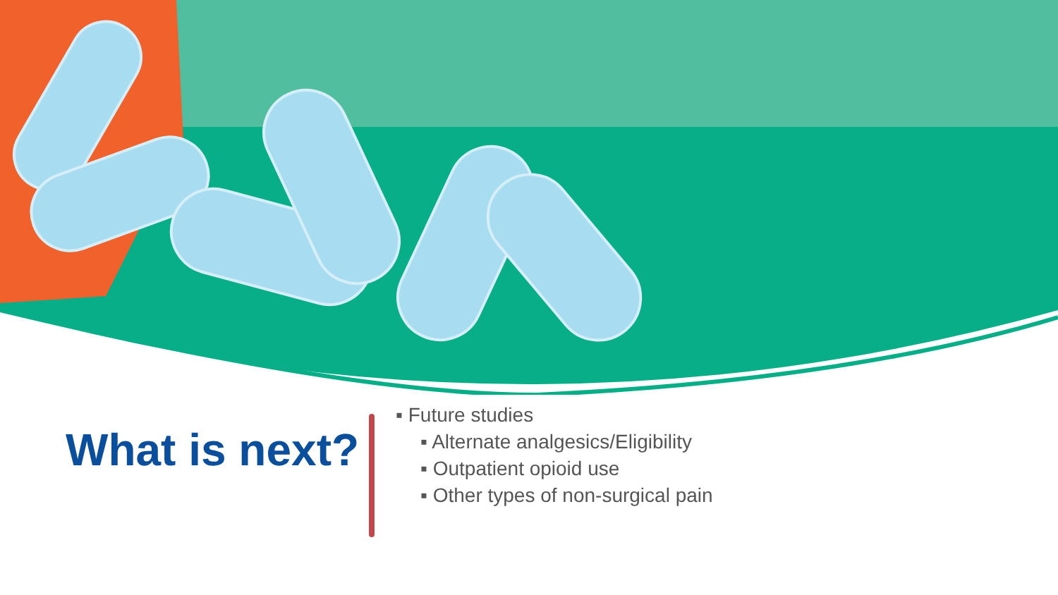What is next?
▪ Future studies
▪ Alternate analgesics/Eligibility
▪ Outpatient opioid use
▪ Other types of non-surgical pain